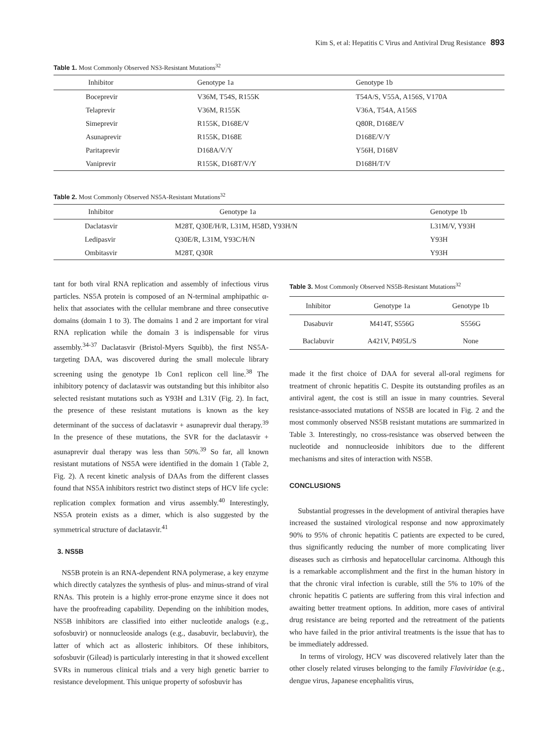Kim S, et al: Hepatitis C Virus and Antiviral Drug Resistance 893
Table 1. Most Commonly Observed NS3-Resistant Mutations<sup>32</sup>
| Inhibitor | Genotype 1a | Genotype 1b |
| --- | --- | --- |
| Boceprevir | V36M, T54S, R155K | T54A/S, V55A, A156S, V170A |
| Telaprevir | V36M, R155K | V36A, T54A, A156S |
| Simeprevir | R155K, D168E/V | Q80R, D168E/V |
| Asunaprevir | R155K, D168E | D168E/V/Y |
| Paritaprevir | D168A/V/Y | Y56H, D168V |
| Vaniprevir | R155K, D168T/V/Y | D168H/T/V |
Table 2. Most Commonly Observed NS5A-Resistant Mutations<sup>32</sup>
| Inhibitor | Genotype 1a | Genotype 1b |
| --- | --- | --- |
| Daclatasvir | M28T, Q30E/H/R, L31M, H58D, Y93H/N | L31M/V, Y93H |
| Ledipasvir | Q30E/R, L31M, Y93C/H/N | Y93H |
| Ombitasvir | M28T, Q30R | Y93H |
tant for both viral RNA replication and assembly of infectious virus particles. NS5A protein is composed of an N-terminal amphipathic α-helix that associates with the cellular membrane and three consecutive domains (domain 1 to 3). The domains 1 and 2 are important for viral RNA replication while the domain 3 is indispensable for virus assembly.<sup>34-37</sup> Daclatasvir (Bristol-Myers Squibb), the first NS5A-targeting DAA, was discovered during the small molecule library screening using the genotype 1b Con1 replicon cell line.<sup>38</sup> The inhibitory potency of daclatasvir was outstanding but this inhibitor also selected resistant mutations such as Y93H and L31V (Fig. 2). In fact, the presence of these resistant mutations is known as the key determinant of the success of daclatasvir + asunaprevir dual therapy.<sup>39</sup> In the presence of these mutations, the SVR for the daclatasvir + asunaprevir dual therapy was less than 50%.<sup>39</sup> So far, all known resistant mutations of NS5A were identified in the domain 1 (Table 2, Fig. 2). A recent kinetic analysis of DAAs from the different classes found that NS5A inhibitors restrict two distinct steps of HCV life cycle: replication complex formation and virus assembly.<sup>40</sup> Interestingly, NS5A protein exists as a dimer, which is also suggested by the symmetrical structure of daclatasvir.<sup>41</sup>
3. NS5B
NS5B protein is an RNA-dependent RNA polymerase, a key enzyme which directly catalyzes the synthesis of plus- and minus-strand of viral RNAs. This protein is a highly error-prone enzyme since it does not have the proofreading capability. Depending on the inhibition modes, NS5B inhibitors are classified into either nucleotide analogs (e.g., sofosbuvir) or nonnucleoside analogs (e.g., dasabuvir, beclabuvir), the latter of which act as allosteric inhibitors. Of these inhibitors, sofosbuvir (Gilead) is particularly interesting in that it showed excellent SVRs in numerous clinical trials and a very high genetic barrier to resistance development. This unique property of sofosbuvir has
Table 3. Most Commonly Observed NS5B-Resistant Mutations<sup>32</sup>
| Inhibitor | Genotype 1a | Genotype 1b |
| --- | --- | --- |
| Dasabuvir | M414T, S556G | S556G |
| Baclabuvir | A421V, P495L/S | None |
made it the first choice of DAA for several all-oral regimens for treatment of chronic hepatitis C. Despite its outstanding profiles as an antiviral agent, the cost is still an issue in many countries. Several resistance-associated mutations of NS5B are located in Fig. 2 and the most commonly observed NS5B resistant mutations are summarized in Table 3. Interestingly, no cross-resistance was observed between the nucleotide and nonnucleoside inhibitors due to the different mechanisms and sites of interaction with NS5B.
CONCLUSIONS
Substantial progresses in the development of antiviral therapies have increased the sustained virological response and now approximately 90% to 95% of chronic hepatitis C patients are expected to be cured, thus significantly reducing the number of more complicating liver diseases such as cirrhosis and hepatocellular carcinoma. Although this is a remarkable accomplishment and the first in the human history in that the chronic viral infection is curable, still the 5% to 10% of the chronic hepatitis C patients are suffering from this viral infection and awaiting better treatment options. In addition, more cases of antiviral drug resistance are being reported and the retreatment of the patients who have failed in the prior antiviral treatments is the issue that has to be immediately addressed.
In terms of virology, HCV was discovered relatively later than the other closely related viruses belonging to the family Flaviviridae (e.g., dengue virus, Japanese encephalitis virus,